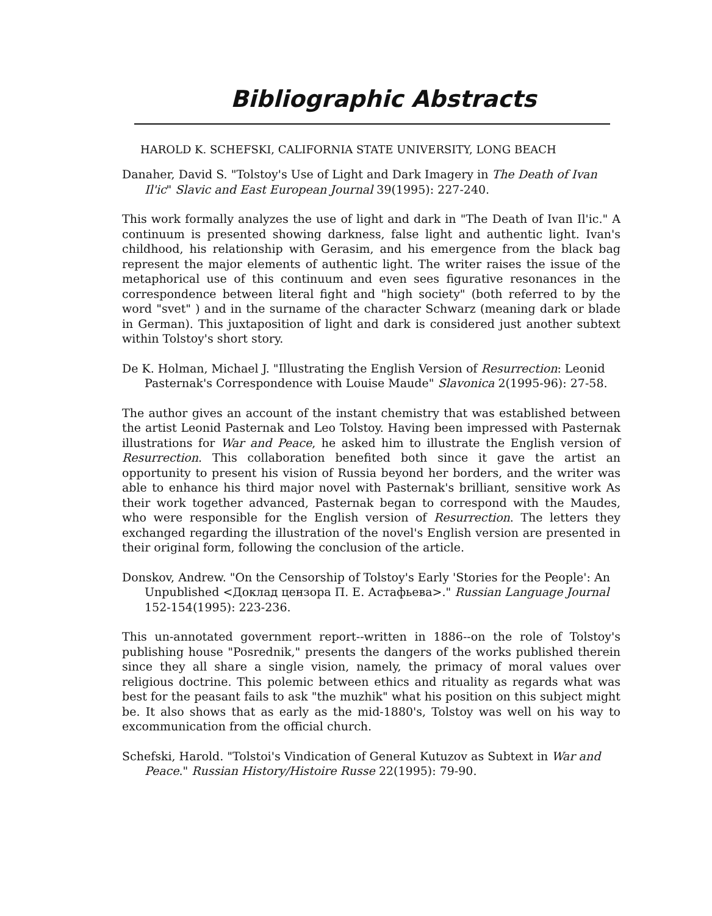Bibliographic Abstracts
HAROLD K. SCHEFSKI, CALIFORNIA STATE UNIVERSITY, LONG BEACH
Danaher, David S. "Tolstoy's Use of Light and Dark Imagery in The Death of Ivan Il'ic" Slavic and East European Journal 39(1995): 227-240.
This work formally analyzes the use of light and dark in "The Death of Ivan Il'ic." A continuum is presented showing darkness, false light and authentic light. Ivan's childhood, his relationship with Gerasim, and his emergence from the black bag represent the major elements of authentic light. The writer raises the issue of the metaphorical use of this continuum and even sees figurative resonances in the correspondence between literal fight and "high society" (both referred to by the word "svet" ) and in the surname of the character Schwarz (meaning dark or blade in German). This juxtaposition of light and dark is considered just another subtext within Tolstoy's short story.
De K. Holman, Michael J. "Illustrating the English Version of Resurrection: Leonid Pasternak's Correspondence with Louise Maude" Slavonica 2(1995-96): 27-58.
The author gives an account of the instant chemistry that was established between the artist Leonid Pasternak and Leo Tolstoy. Having been impressed with Pasternak illustrations for War and Peace, he asked him to illustrate the English version of Resurrection. This collaboration benefited both since it gave the artist an opportunity to present his vision of Russia beyond her borders, and the writer was able to enhance his third major novel with Pasternak's brilliant, sensitive work As their work together advanced, Pasternak began to correspond with the Maudes, who were responsible for the English version of Resurrection. The letters they exchanged regarding the illustration of the novel's English version are presented in their original form, following the conclusion of the article.
Donskov, Andrew. "On the Censorship of Tolstoy's Early 'Stories for the People': An Unpublished <Доклад цензора П. Е. Астафьева>." Russian Language Journal 152-154(1995): 223-236.
This un-annotated government report--written in 1886--on the role of Tolstoy's publishing house "Posrednik," presents the dangers of the works published therein since they all share a single vision, namely, the primacy of moral values over religious doctrine. This polemic between ethics and rituality as regards what was best for the peasant fails to ask "the muzhik" what his position on this subject might be. It also shows that as early as the mid-1880's, Tolstoy was well on his way to excommunication from the official church.
Schefski, Harold. "Tolstoi's Vindication of General Kutuzov as Subtext in War and Peace." Russian History/Histoire Russe 22(1995): 79-90.